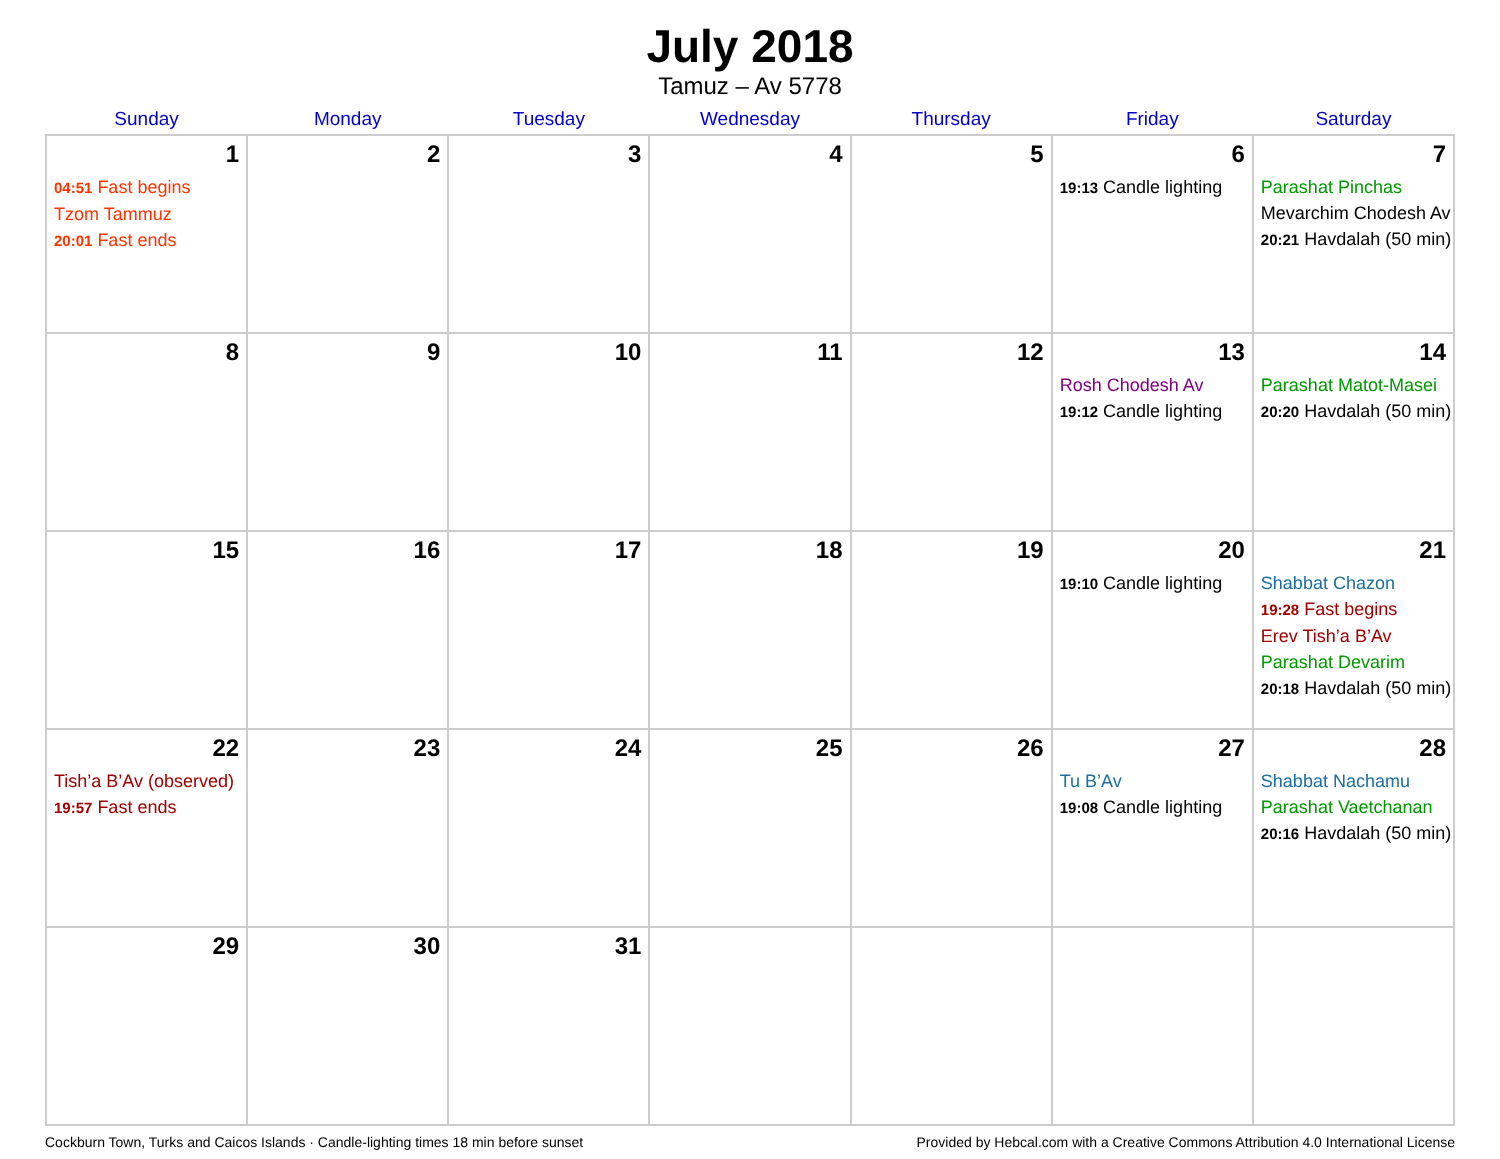July 2018
Tamuz – Av 5778
| Sunday | Monday | Tuesday | Wednesday | Thursday | Friday | Saturday |
| --- | --- | --- | --- | --- | --- | --- |
| 1 04:51 Fast begins Tzom Tammuz 20:01 Fast ends | 2 | 3 | 4 | 5 | 6 19:13 Candle lighting | 7 Parashat Pinchas Mevarchim Chodesh Av 20:21 Havdalah (50 min) |
| 8 | 9 | 10 | 11 | 12 | 13 Rosh Chodesh Av 19:12 Candle lighting | 14 Parashat Matot-Masei 20:20 Havdalah (50 min) |
| 15 | 16 | 17 | 18 | 19 | 20 19:10 Candle lighting | 21 Shabbat Chazon 19:28 Fast begins Erev Tish’a B’Av Parashat Devarim 20:18 Havdalah (50 min) |
| 22 Tish’a B’Av (observed) 19:57 Fast ends | 23 | 24 | 25 | 26 | 27 Tu B’Av 19:08 Candle lighting | 28 Shabbat Nachamu Parashat Vaetchanan 20:16 Havdalah (50 min) |
| 29 | 30 | 31 | | | | |
Cockburn Town, Turks and Caicos Islands · Candle-lighting times 18 min before sunset Provided by Hebcal.com with a Creative Commons Attribution 4.0 International License